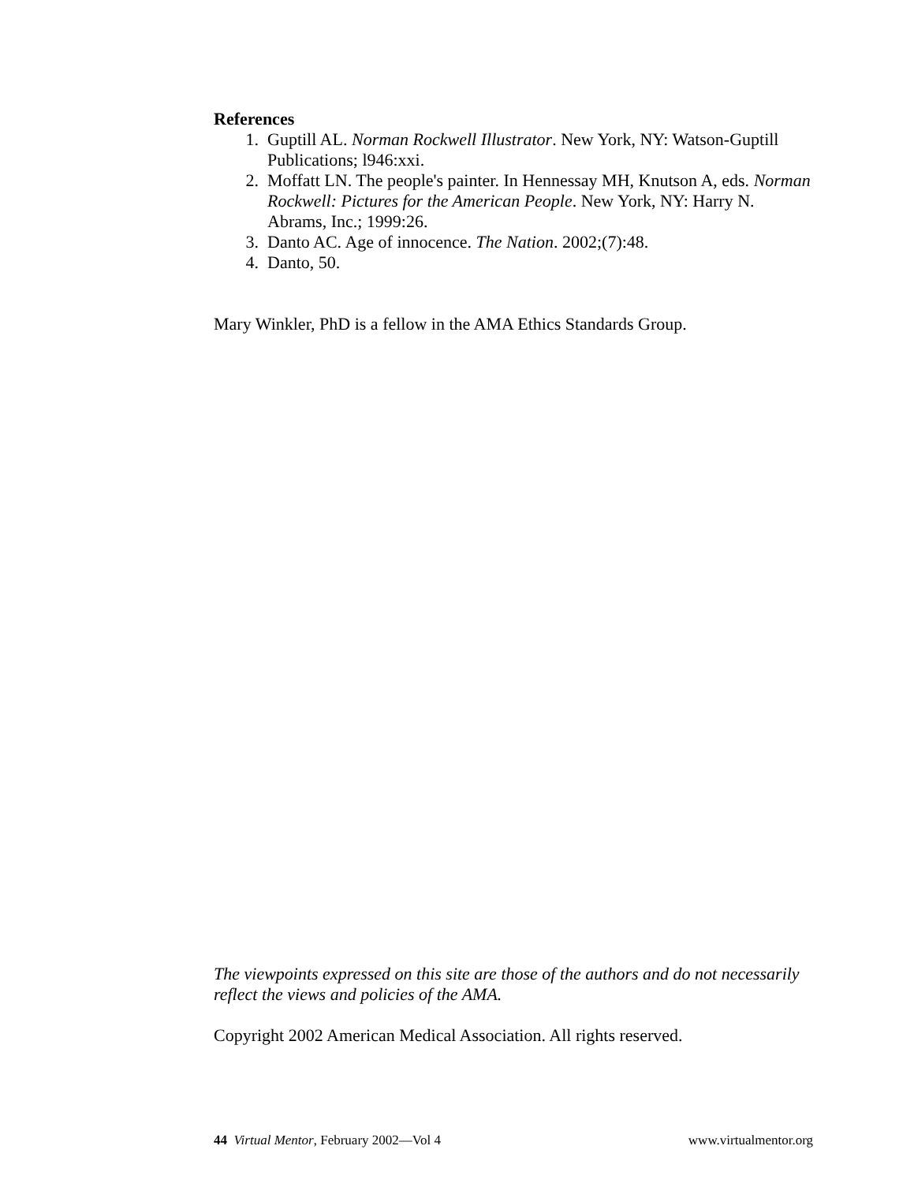References
1. Guptill AL. Norman Rockwell Illustrator. New York, NY: Watson-Guptill Publications; l946:xxi.
2. Moffatt LN. The people's painter. In Hennessay MH, Knutson A, eds. Norman Rockwell: Pictures for the American People. New York, NY: Harry N. Abrams, Inc.; 1999:26.
3. Danto AC. Age of innocence. The Nation. 2002;(7):48.
4. Danto, 50.
Mary Winkler, PhD is a fellow in the AMA Ethics Standards Group.
The viewpoints expressed on this site are those of the authors and do not necessarily reflect the views and policies of the AMA.
Copyright 2002 American Medical Association. All rights reserved.
44 Virtual Mentor, February 2002—Vol 4 www.virtualmentor.org